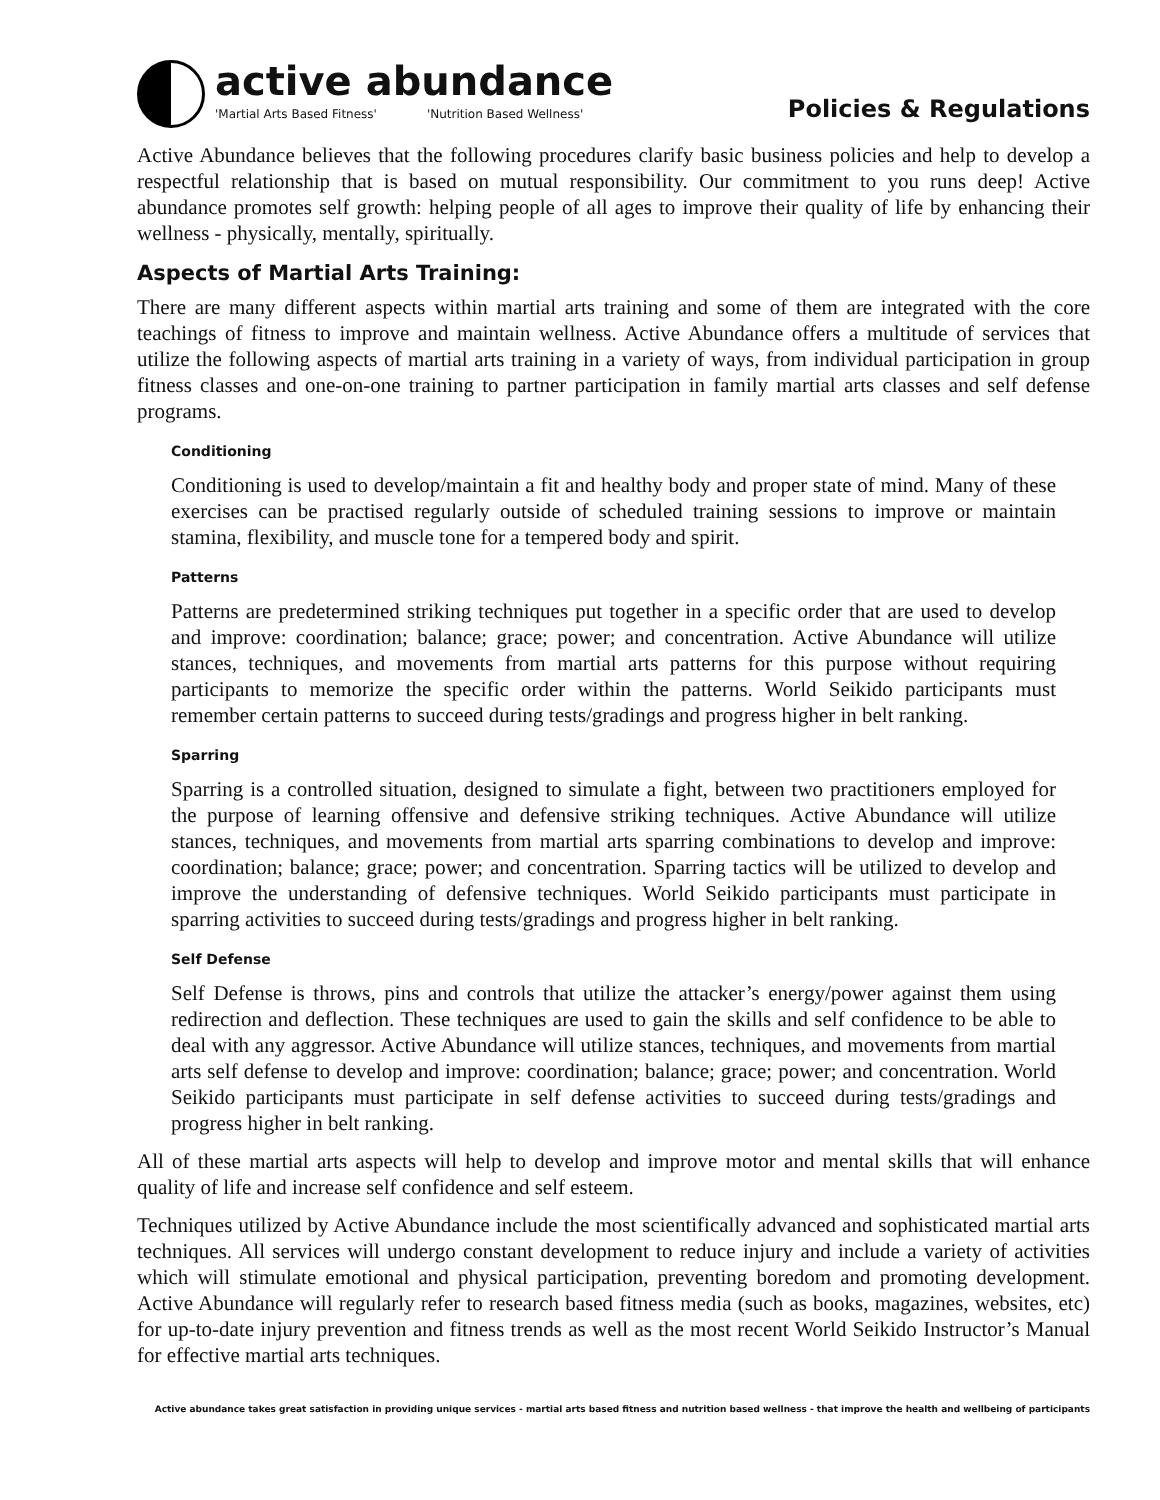active abundance
'Martial Arts Based Fitness' 'Nutrition Based Wellness'
Policies & Regulations
Active Abundance believes that the following procedures clarify basic business policies and help to develop a respectful relationship that is based on mutual responsibility. Our commitment to you runs deep! Active abundance promotes self growth: helping people of all ages to improve their quality of life by enhancing their wellness - physically, mentally, spiritually.
Aspects of Martial Arts Training:
There are many different aspects within martial arts training and some of them are integrated with the core teachings of fitness to improve and maintain wellness. Active Abundance offers a multitude of services that utilize the following aspects of martial arts training in a variety of ways, from individual participation in group fitness classes and one-on-one training to partner participation in family martial arts classes and self defense programs.
Conditioning
Conditioning is used to develop/maintain a fit and healthy body and proper state of mind. Many of these exercises can be practised regularly outside of scheduled training sessions to improve or maintain stamina, flexibility, and muscle tone for a tempered body and spirit.
Patterns
Patterns are predetermined striking techniques put together in a specific order that are used to develop and improve: coordination; balance; grace; power; and concentration. Active Abundance will utilize stances, techniques, and movements from martial arts patterns for this purpose without requiring participants to memorize the specific order within the patterns. World Seikido participants must remember certain patterns to succeed during tests/gradings and progress higher in belt ranking.
Sparring
Sparring is a controlled situation, designed to simulate a fight, between two practitioners employed for the purpose of learning offensive and defensive striking techniques. Active Abundance will utilize stances, techniques, and movements from martial arts sparring combinations to develop and improve: coordination; balance; grace; power; and concentration. Sparring tactics will be utilized to develop and improve the understanding of defensive techniques. World Seikido participants must participate in sparring activities to succeed during tests/gradings and progress higher in belt ranking.
Self Defense
Self Defense is throws, pins and controls that utilize the attacker’s energy/power against them using redirection and deflection. These techniques are used to gain the skills and self confidence to be able to deal with any aggressor. Active Abundance will utilize stances, techniques, and movements from martial arts self defense to develop and improve: coordination; balance; grace; power; and concentration. World Seikido participants must participate in self defense activities to succeed during tests/gradings and progress higher in belt ranking.
All of these martial arts aspects will help to develop and improve motor and mental skills that will enhance quality of life and increase self confidence and self esteem.
Techniques utilized by Active Abundance include the most scientifically advanced and sophisticated martial arts techniques. All services will undergo constant development to reduce injury and include a variety of activities which will stimulate emotional and physical participation, preventing boredom and promoting development. Active Abundance will regularly refer to research based fitness media (such as books, magazines, websites, etc) for up-to-date injury prevention and fitness trends as well as the most recent World Seikido Instructor’s Manual for effective martial arts techniques.
Active abundance takes great satisfaction in providing unique services - martial arts based fitness and nutrition based wellness - that improve the health and wellbeing of participants